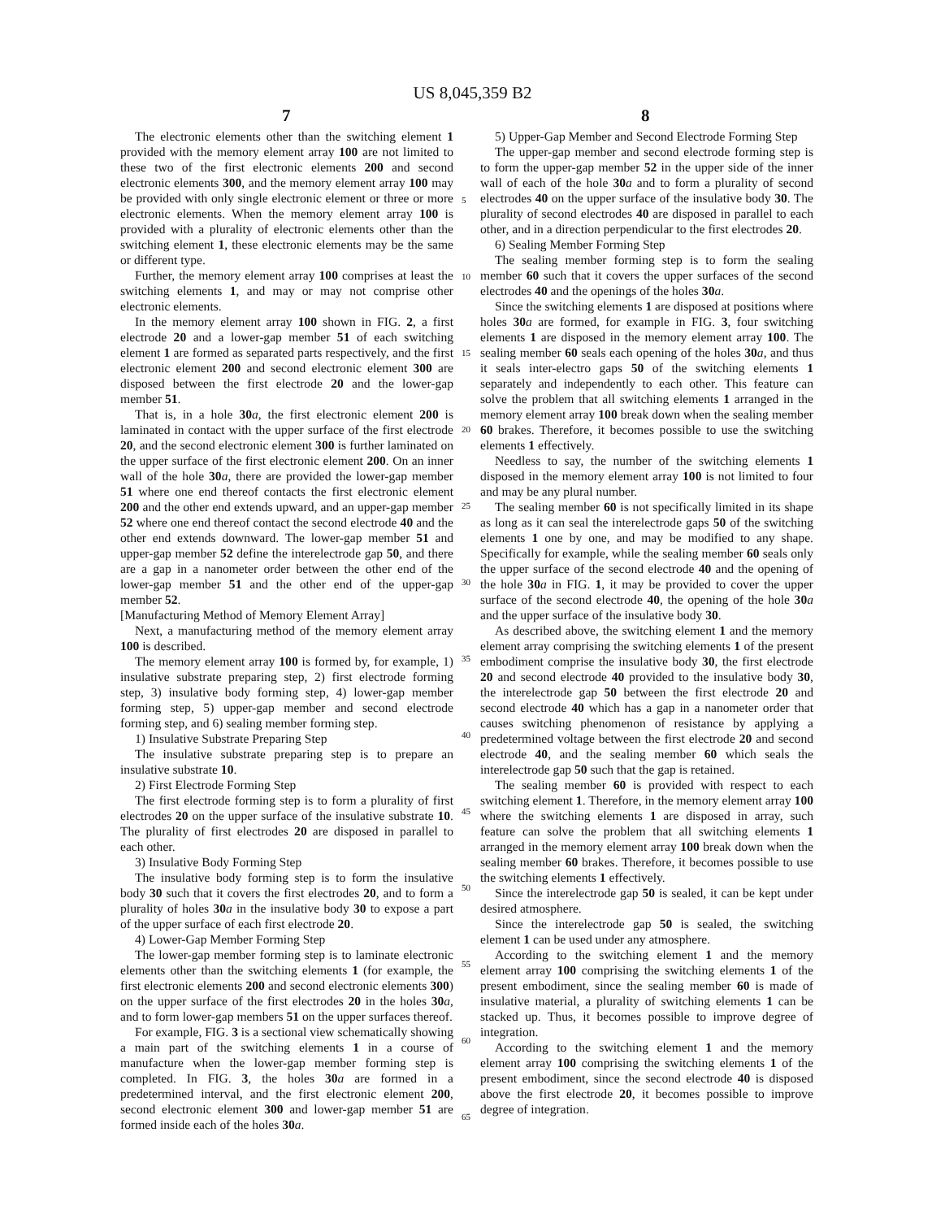US 8,045,359 B2
7 8
The electronic elements other than the switching element 1 provided with the memory element array 100 are not limited to these two of the first electronic elements 200 and second electronic elements 300, and the memory element array 100 may be provided with only single electronic element or three or more electronic elements. When the memory element array 100 is provided with a plurality of electronic elements other than the switching element 1, these electronic elements may be the same or different type.
Further, the memory element array 100 comprises at least the switching elements 1, and may or may not comprise other electronic elements.
In the memory element array 100 shown in FIG. 2, a first electrode 20 and a lower-gap member 51 of each switching element 1 are formed as separated parts respectively, and the first electronic element 200 and second electronic element 300 are disposed between the first electrode 20 and the lower-gap member 51.
That is, in a hole 30 a, the first electronic element 200 is laminated in contact with the upper surface of the first electrode 20, and the second electronic element 300 is further laminated on the upper surface of the first electronic element 200. On an inner wall of the hole 30 a, there are provided the lower-gap member 51 where one end thereof contacts the first electronic element 200 and the other end extends upward, and an upper-gap member 52 where one end thereof contact the second electrode 40 and the other end extends downward. The lower-gap member 51 and upper-gap member 52 define the interelectrode gap 50, and there are a gap in a nanometer order between the other end of the lower-gap member 51 and the other end of the upper-gap member 52.
[Manufacturing Method of Memory Element Array]
Next, a manufacturing method of the memory element array 100 is described.
The memory element array 100 is formed by, for example, 1) insulative substrate preparing step, 2) first electrode forming step, 3) insulative body forming step, 4) lower-gap member forming step, 5) upper-gap member and second electrode forming step, and 6) sealing member forming step.
1) Insulative Substrate Preparing Step
The insulative substrate preparing step is to prepare an insulative substrate 10.
2) First Electrode Forming Step
The first electrode forming step is to form a plurality of first electrodes 20 on the upper surface of the insulative substrate 10. The plurality of first electrodes 20 are disposed in parallel to each other.
3) Insulative Body Forming Step
The insulative body forming step is to form the insulative body 30 such that it covers the first electrodes 20, and to form a plurality of holes 30 a in the insulative body 30 to expose a part of the upper surface of each first electrode 20.
4) Lower-Gap Member Forming Step
The lower-gap member forming step is to laminate electronic elements other than the switching elements 1 (for example, the first electronic elements 200 and second electronic elements 300) on the upper surface of the first electrodes 20 in the holes 30 a, and to form lower-gap members 51 on the upper surfaces thereof.
For example, FIG. 3 is a sectional view schematically showing a main part of the switching elements 1 in a course of manufacture when the lower-gap member forming step is completed. In FIG. 3, the holes 30 a are formed in a predetermined interval, and the first electronic element 200, second electronic element 300 and lower-gap member 51 are formed inside each of the holes 30 a.
5
10
15
20
25
30
35
40
45
50
55
60
65
5) Upper-Gap Member and Second Electrode Forming Step
The upper-gap member and second electrode forming step is to form the upper-gap member 52 in the upper side of the inner wall of each of the hole 30 a and to form a plurality of second electrodes 40 on the upper surface of the insulative body 30. The plurality of second electrodes 40 are disposed in parallel to each other, and in a direction perpendicular to the first electrodes 20.
6) Sealing Member Forming Step
The sealing member forming step is to form the sealing member 60 such that it covers the upper surfaces of the second electrodes 40 and the openings of the holes 30 a.
Since the switching elements 1 are disposed at positions where holes 30 a are formed, for example in FIG. 3, four switching elements 1 are disposed in the memory element array 100. The sealing member 60 seals each opening of the holes 30 a, and thus it seals inter-electro gaps 50 of the switching elements 1 separately and independently to each other. This feature can solve the problem that all switching elements 1 arranged in the memory element array 100 break down when the sealing member 60 brakes. Therefore, it becomes possible to use the switching elements 1 effectively.
Needless to say, the number of the switching elements 1 disposed in the memory element array 100 is not limited to four and may be any plural number.
The sealing member 60 is not specifically limited in its shape as long as it can seal the interelectrode gaps 50 of the switching elements 1 one by one, and may be modified to any shape. Specifically for example, while the sealing member 60 seals only the upper surface of the second electrode 40 and the opening of the hole 30 a in FIG. 1, it may be provided to cover the upper surface of the second electrode 40, the opening of the hole 30 a and the upper surface of the insulative body 30.
As described above, the switching element 1 and the memory element array comprising the switching elements 1 of the present embodiment comprise the insulative body 30, the first electrode 20 and second electrode 40 provided to the insulative body 30, the interelectrode gap 50 between the first electrode 20 and second electrode 40 which has a gap in a nanometer order that causes switching phenomenon of resistance by applying a predetermined voltage between the first electrode 20 and second electrode 40, and the sealing member 60 which seals the interelectrode gap 50 such that the gap is retained.
The sealing member 60 is provided with respect to each switching element 1. Therefore, in the memory element array 100 where the switching elements 1 are disposed in array, such feature can solve the problem that all switching elements 1 arranged in the memory element array 100 break down when the sealing member 60 brakes. Therefore, it becomes possible to use the switching elements 1 effectively.
Since the interelectrode gap 50 is sealed, it can be kept under desired atmosphere.
Since the interelectrode gap 50 is sealed, the switching element 1 can be used under any atmosphere.
According to the switching element 1 and the memory element array 100 comprising the switching elements 1 of the present embodiment, since the sealing member 60 is made of insulative material, a plurality of switching elements 1 can be stacked up. Thus, it becomes possible to improve degree of integration.
According to the switching element 1 and the memory element array 100 comprising the switching elements 1 of the present embodiment, since the second electrode 40 is disposed above the first electrode 20, it becomes possible to improve degree of integration.